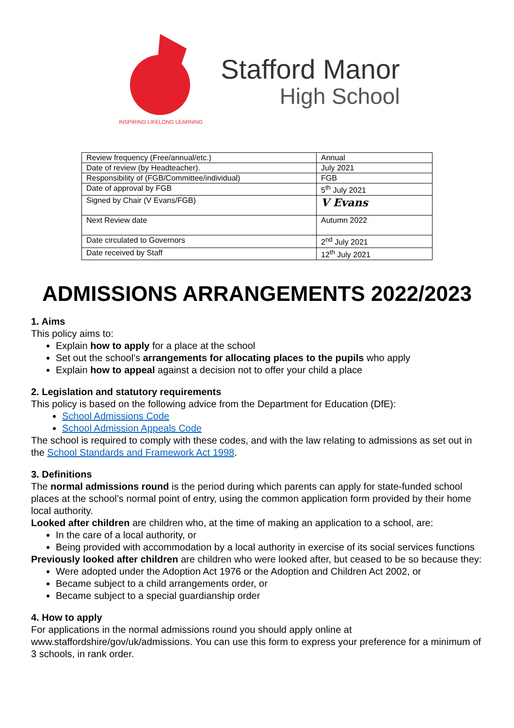INSPIRING LIFELONG LEARNING
Stafford Manor
High School
| Review frequency (Free/annual/etc.) | Annual |
| Date of review (by Headteacher). | July 2021 |
| Responsibility of (FGB/Committee/individual) | FGB |
| Date of approval by FGB | 5<sup>th</sup> July 2021 |
| Signed by Chair (V Evans/FGB) | V Evans |
| Next Review date | Autumn 2022 |
| Date circulated to Governors | 2<sup>nd</sup> July 2021 |
| Date received by Staff | 12<sup>th</sup> July 2021 |
ADMISSIONS ARRANGEMENTS 2022/2023
1. Aims
This policy aims to:
Explain how to apply for a place at the school
Set out the school’s arrangements for allocating places to the pupils who apply
Explain how to appeal against a decision not to offer your child a place
2. Legislation and statutory requirements
This policy is based on the following advice from the Department for Education (DfE):
School Admissions Code
School Admission Appeals Code
The school is required to comply with these codes, and with the law relating to admissions as set out in the School Standards and Framework Act 1998.
3. Definitions
The normal admissions round is the period during which parents can apply for state-funded school places at the school’s normal point of entry, using the common application form provided by their home local authority.
Looked after children are children who, at the time of making an application to a school, are:
In the care of a local authority, or
Being provided with accommodation by a local authority in exercise of its social services functions
Previously looked after children are children who were looked after, but ceased to be so because they:
Were adopted under the Adoption Act 1976 or the Adoption and Children Act 2002, or
Became subject to a child arrangements order, or
Became subject to a special guardianship order
4. How to apply
For applications in the normal admissions round you should apply online at www.staffordshire/gov/uk/admissions. You can use this form to express your preference for a minimum of 3 schools, in rank order.